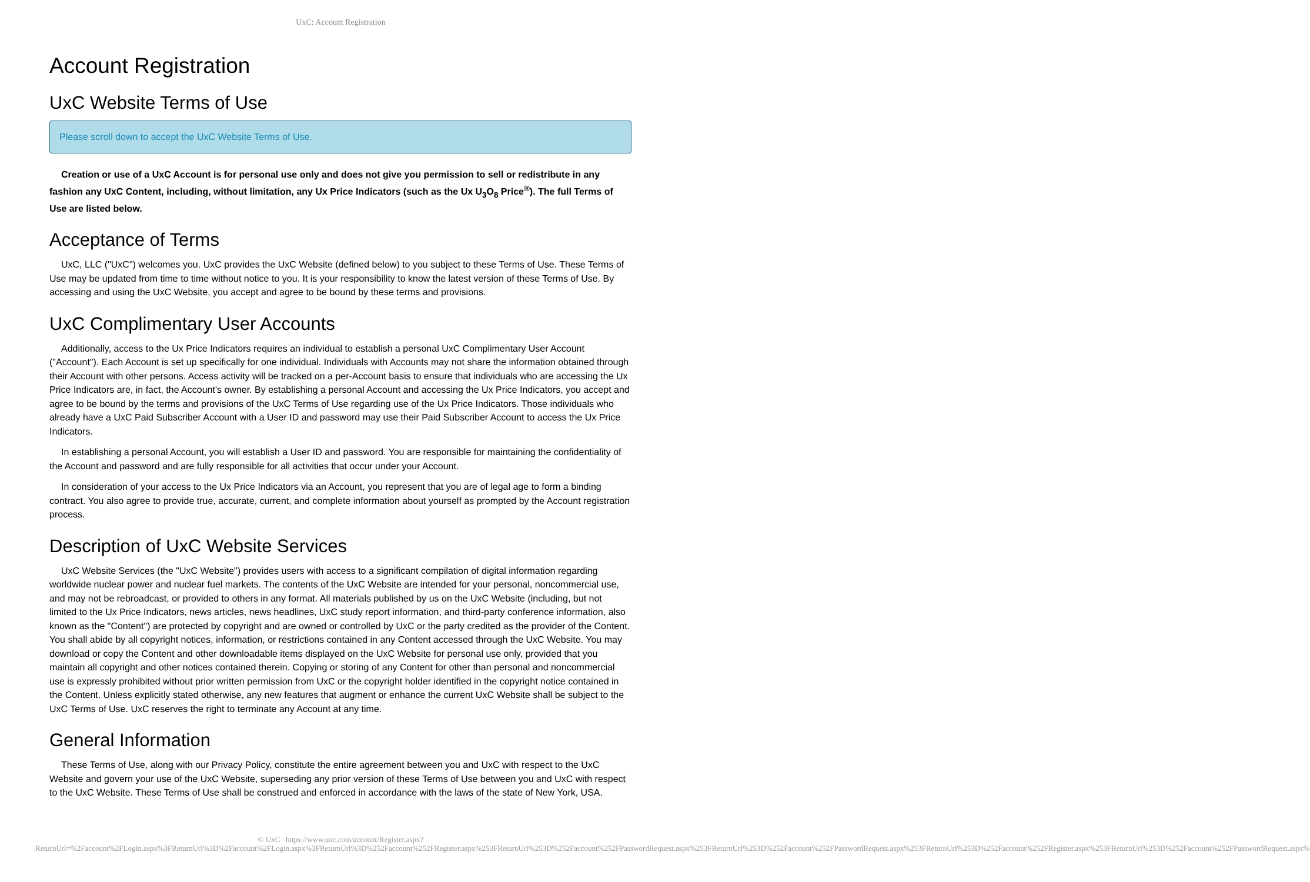UxC: Account Registration
Account Registration
UxC Website Terms of Use
Please scroll down to accept the UxC Website Terms of Use.
Creation or use of a UxC Account is for personal use only and does not give you permission to sell or redistribute in any fashion any UxC Content, including, without limitation, any Ux Price Indicators (such as the Ux U<sub>3</sub>O<sub>8</sub> Price<sup>®</sup>). The full Terms of Use are listed below.
Acceptance of Terms
UxC, LLC ("UxC") welcomes you. UxC provides the UxC Website (defined below) to you subject to these Terms of Use. These Terms of Use may be updated from time to time without notice to you. It is your responsibility to know the latest version of these Terms of Use. By accessing and using the UxC Website, you accept and agree to be bound by these terms and provisions.
UxC Complimentary User Accounts
Additionally, access to the Ux Price Indicators requires an individual to establish a personal UxC Complimentary User Account ("Account"). Each Account is set up specifically for one individual. Individuals with Accounts may not share the information obtained through their Account with other persons. Access activity will be tracked on a per-Account basis to ensure that individuals who are accessing the Ux Price Indicators are, in fact, the Account's owner. By establishing a personal Account and accessing the Ux Price Indicators, you accept and agree to be bound by the terms and provisions of the UxC Terms of Use regarding use of the Ux Price Indicators. Those individuals who already have a UxC Paid Subscriber Account with a User ID and password may use their Paid Subscriber Account to access the Ux Price Indicators.
In establishing a personal Account, you will establish a User ID and password. You are responsible for maintaining the confidentiality of the Account and password and are fully responsible for all activities that occur under your Account.
In consideration of your access to the Ux Price Indicators via an Account, you represent that you are of legal age to form a binding contract. You also agree to provide true, accurate, current, and complete information about yourself as prompted by the Account registration process.
Description of UxC Website Services
UxC Website Services (the "UxC Website") provides users with access to a significant compilation of digital information regarding worldwide nuclear power and nuclear fuel markets. The contents of the UxC Website are intended for your personal, noncommercial use, and may not be rebroadcast, or provided to others in any format. All materials published by us on the UxC Website (including, but not limited to the Ux Price Indicators, news articles, news headlines, UxC study report information, and third-party conference information, also known as the "Content") are protected by copyright and are owned or controlled by UxC or the party credited as the provider of the Content. You shall abide by all copyright notices, information, or restrictions contained in any Content accessed through the UxC Website. You may download or copy the Content and other downloadable items displayed on the UxC Website for personal use only, provided that you maintain all copyright and other notices contained therein. Copying or storing of any Content for other than personal and noncommercial use is expressly prohibited without prior written permission from UxC or the copyright holder identified in the copyright notice contained in the Content. Unless explicitly stated otherwise, any new features that augment or enhance the current UxC Website shall be subject to the UxC Terms of Use. UxC reserves the right to terminate any Account at any time.
General Information
These Terms of Use, along with our Privacy Policy, constitute the entire agreement between you and UxC with respect to the UxC Website and govern your use of the UxC Website, superseding any prior version of these Terms of Use between you and UxC with respect to the UxC Website. These Terms of Use shall be construed and enforced in accordance with the laws of the state of New York, USA.
© UxC https://www.uxc.com/account/Register.aspx?ReturnUrl=%2Faccount%2FLogin.aspx%3FReturnUrl%3D%2Faccount%2FLogin.aspx%3FReturnUrl%3D%252Faccount%252FRegister.aspx%253FReturnUrl%253D%252Faccount%252FPasswordRequest.aspx%253FReturnUrl%253D%252Faccount%252FPasswordRequest.aspx%253FReturnUrl%253D%252Faccount%252FRegister.aspx%253FReturnUrl%253D%252Faccount%252FPasswordRequest.aspx%